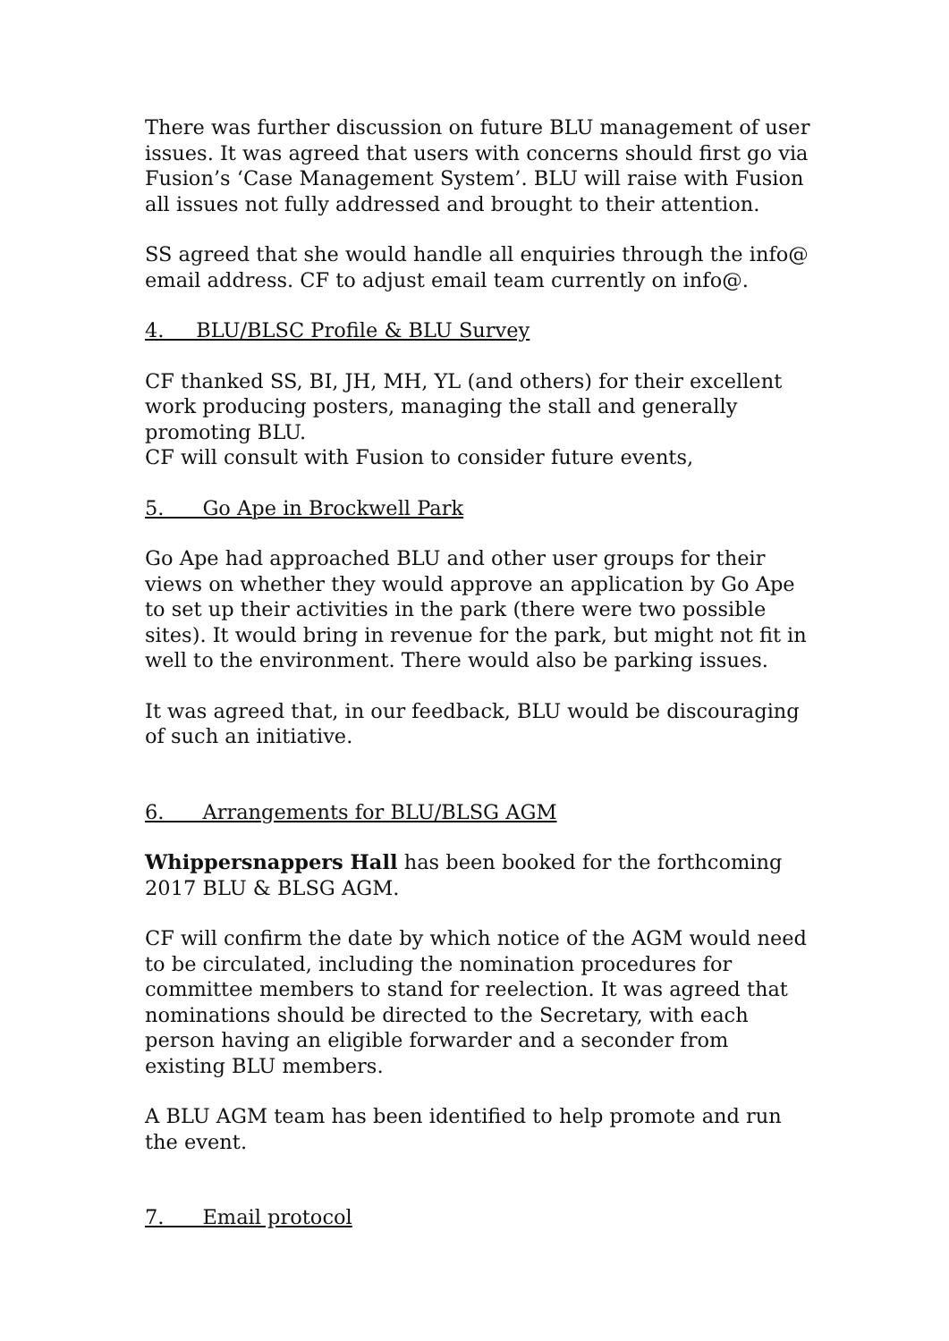There was further discussion on future BLU management of user issues. It was agreed that users with concerns should first go via Fusion’s ‘Case Management System’. BLU will raise with Fusion all issues not fully addressed and brought to their attention.
SS agreed that she would handle all enquiries through the info@ email address. CF to adjust email team currently on info@.
4. BLU/BLSC Profile & BLU Survey
CF thanked SS, BI, JH, MH, YL (and others) for their excellent work producing posters, managing the stall and generally promoting BLU.
CF will consult with Fusion to consider future events,
5. Go Ape in Brockwell Park
Go Ape had approached BLU and other user groups for their views on whether they would approve an application by Go Ape to set up their activities in the park (there were two possible sites). It would bring in revenue for the park, but might not fit in well to the environment. There would also be parking issues.
It was agreed that, in our feedback, BLU would be discouraging of such an initiative.
6. Arrangements for BLU/BLSG AGM
Whippersnappers Hall has been booked for the forthcoming 2017 BLU & BLSG AGM.
CF will confirm the date by which notice of the AGM would need to be circulated, including the nomination procedures for committee members to stand for reelection. It was agreed that nominations should be directed to the Secretary, with each person having an eligible forwarder and a seconder from existing BLU members.
A BLU AGM team has been identified to help promote and run the event.
7. Email protocol